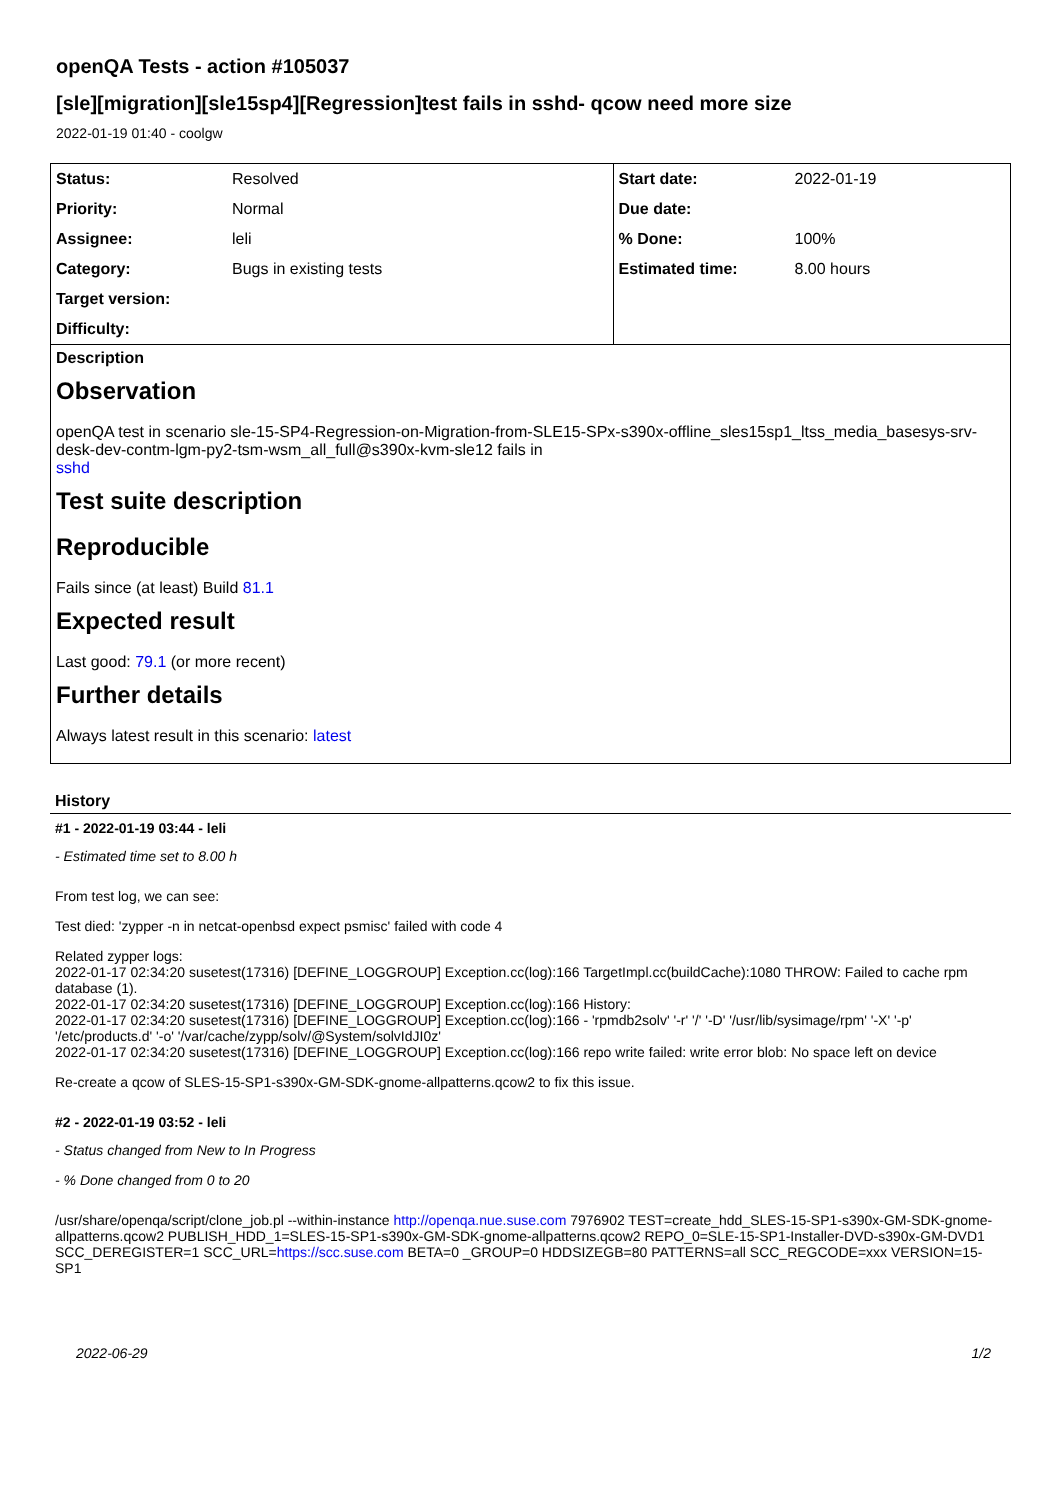openQA Tests - action #105037
[sle][migration][sle15sp4][Regression]test fails in sshd- qcow need more size
2022-01-19 01:40 - coolgw
| Status: | Resolved | Start date: | 2022-01-19 |
| Priority: | Normal | Due date: | |
| Assignee: | leli | % Done: | 100% |
| Category: | Bugs in existing tests | Estimated time: | 8.00 hours |
| Target version: | | | |
| Difficulty: | | | |
Description
Observation
openQA test in scenario sle-15-SP4-Regression-on-Migration-from-SLE15-SPx-s390x-offline_sles15sp1_ltss_media_basesys-srv-desk-dev-contm-lgm-py2-tsm-wsm_all_full@s390x-kvm-sle12 fails in
sshd
Test suite description
Reproducible
Fails since (at least) Build 81.1
Expected result
Last good: 79.1 (or more recent)
Further details
Always latest result in this scenario: latest
History
#1 - 2022-01-19 03:44 - leli
- Estimated time set to 8.00 h
From test log, we can see:
Test died: 'zypper -n in netcat-openbsd expect psmisc' failed with code 4
Related zypper logs:
2022-01-17 02:34:20 susetest(17316) [DEFINE_LOGGROUP] Exception.cc(log):166 TargetImpl.cc(buildCache):1080 THROW: Failed to cache rpm database (1).
2022-01-17 02:34:20 susetest(17316) [DEFINE_LOGGROUP] Exception.cc(log):166 History:
2022-01-17 02:34:20 susetest(17316) [DEFINE_LOGGROUP] Exception.cc(log):166 - 'rpmdb2solv' '-r' '/' '-D' '/usr/lib/sysimage/rpm' '-X' '-p' '/etc/products.d' '-o' '/var/cache/zypp/solv/@System/solvIdJI0z'
2022-01-17 02:34:20 susetest(17316) [DEFINE_LOGGROUP] Exception.cc(log):166 repo write failed: write error blob: No space left on device
Re-create a qcow of SLES-15-SP1-s390x-GM-SDK-gnome-allpatterns.qcow2 to fix this issue.
#2 - 2022-01-19 03:52 - leli
- Status changed from New to In Progress
- % Done changed from 0 to 20
/usr/share/openqa/script/clone_job.pl --within-instance http://openqa.nue.suse.com 7976902 TEST=create_hdd_SLES-15-SP1-s390x-GM-SDK-gnome-allpatterns.qcow2 PUBLISH_HDD_1=SLES-15-SP1-s390x-GM-SDK-gnome-allpatterns.qcow2 REPO_0=SLE-15-SP1-Installer-DVD-s390x-GM-DVD1 SCC_DEREGISTER=1 SCC_URL=https://scc.suse.com BETA=0 _GROUP=0 HDDSIZEGB=80 PATTERNS=all SCC_REGCODE=xxx VERSION=15-SP1
2022-06-29 1/2